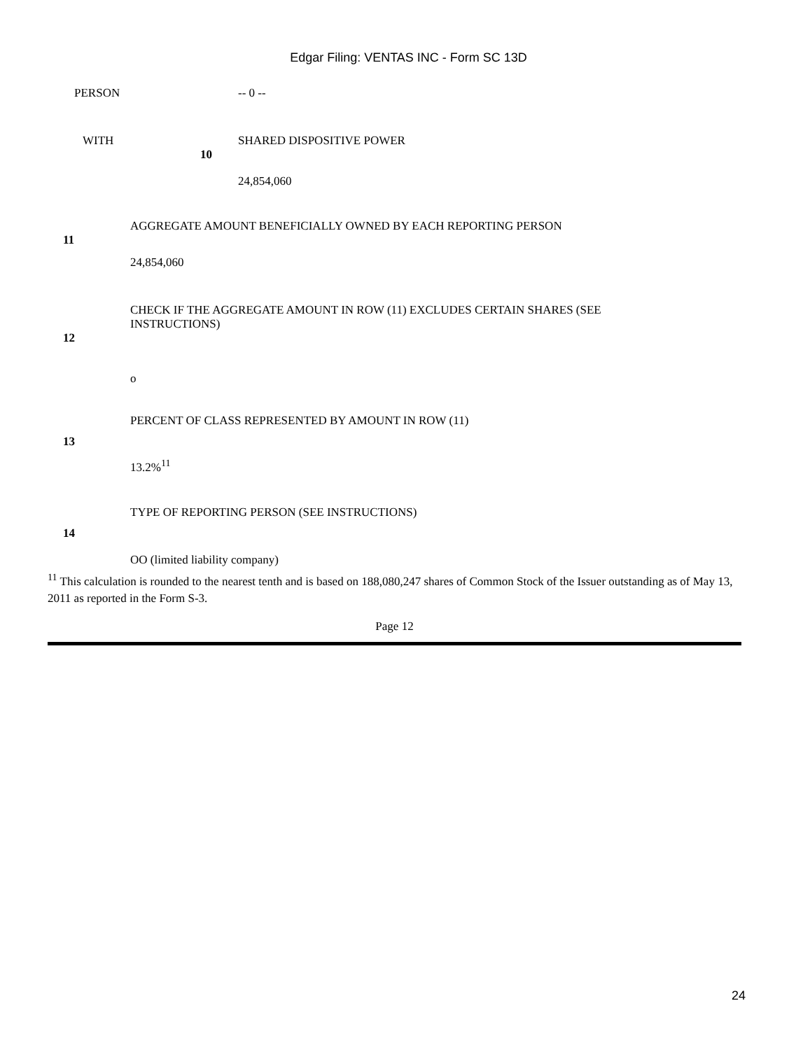Edgar Filing: VENTAS INC - Form SC 13D
| PERSON | | -- 0 -- |
| WITH | | SHARED DISPOSITIVE POWER |
| | 10 | |
| | | 24,854,060 |
| | AGGREGATE AMOUNT BENEFICIALLY OWNED BY EACH REPORTING PERSON |
| 11 | |
| | 24,854,060 |
| | CHECK IF THE AGGREGATE AMOUNT IN ROW (11) EXCLUDES CERTAIN SHARES (SEE INSTRUCTIONS) |
| 12 | |
| | o |
| | PERCENT OF CLASS REPRESENTED BY AMOUNT IN ROW (11) |
| 13 | |
| | 13.2%<sup>11</sup> |
| | TYPE OF REPORTING PERSON (SEE INSTRUCTIONS) |
| 14 | |
| | OO (limited liability company) |
<sup>11</sup> This calculation is rounded to the nearest tenth and is based on 188,080,247 shares of Common Stock of the Issuer outstanding as of May 13, 2011 as reported in the Form S-3.
Page 12
24